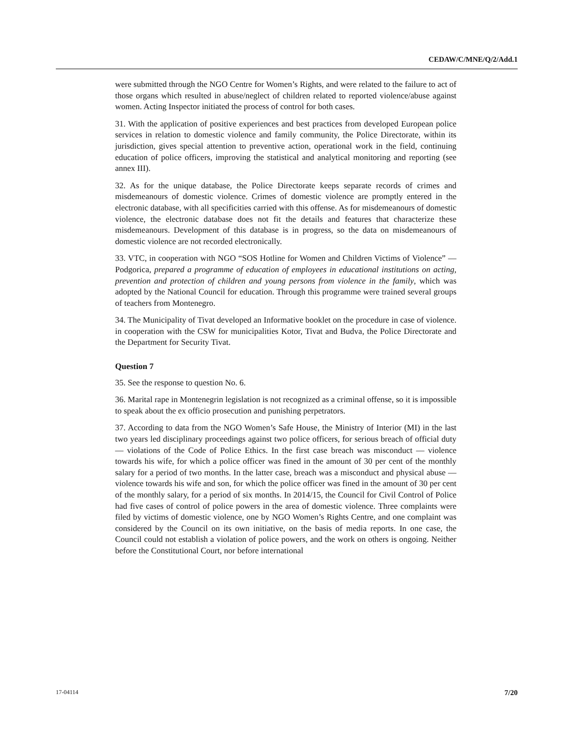CEDAW/C/MNE/Q/2/Add.1
were submitted through the NGO Centre for Women’s Rights, and were related to the failure to act of those organs which resulted in abuse/neglect of children related to reported violence/abuse against women. Acting Inspector initiated the process of control for both cases.
31. With the application of positive experiences and best practices from developed European police services in relation to domestic violence and family community, the Police Directorate, within its jurisdiction, gives special attention to preventive action, operational work in the field, continuing education of police officers, improving the statistical and analytical monitoring and reporting (see annex III).
32. As for the unique database, the Police Directorate keeps separate records of crimes and misdemeanours of domestic violence. Crimes of domestic violence are promptly entered in the electronic database, with all specificities carried with this offense. As for misdemeanours of domestic violence, the electronic database does not fit the details and features that characterize these misdemeanours. Development of this database is in progress, so the data on misdemeanours of domestic violence are not recorded electronically.
33. VTC, in cooperation with NGO “SOS Hotline for Women and Children Victims of Violence” — Podgorica, prepared a programme of education of employees in educational institutions on acting, prevention and protection of children and young persons from violence in the family, which was adopted by the National Council for education. Through this programme were trained several groups of teachers from Montenegro.
34. The Municipality of Tivat developed an Informative booklet on the procedure in case of violence. in cooperation with the CSW for municipalities Kotor, Tivat and Budva, the Police Directorate and the Department for Security Tivat.
Question 7
35. See the response to question No. 6.
36. Marital rape in Montenegrin legislation is not recognized as a criminal offense, so it is impossible to speak about the ex officio prosecution and punishing perpetrators.
37. According to data from the NGO Women’s Safe House, the Ministry of Interior (MI) in the last two years led disciplinary proceedings against two police officers, for serious breach of official duty — violations of the Code of Police Ethics. In the first case breach was misconduct — violence towards his wife, for which a police officer was fined in the amount of 30 per cent of the monthly salary for a period of two months. In the latter case, breach was a misconduct and physical abuse — violence towards his wife and son, for which the police officer was fined in the amount of 30 per cent of the monthly salary, for a period of six months. In 2014/15, the Council for Civil Control of Police had five cases of control of police powers in the area of domestic violence. Three complaints were filed by victims of domestic violence, one by NGO Women’s Rights Centre, and one complaint was considered by the Council on its own initiative, on the basis of media reports. In one case, the Council could not establish a violation of police powers, and the work on others is ongoing. Neither before the Constitutional Court, nor before international
17-04114 7/20